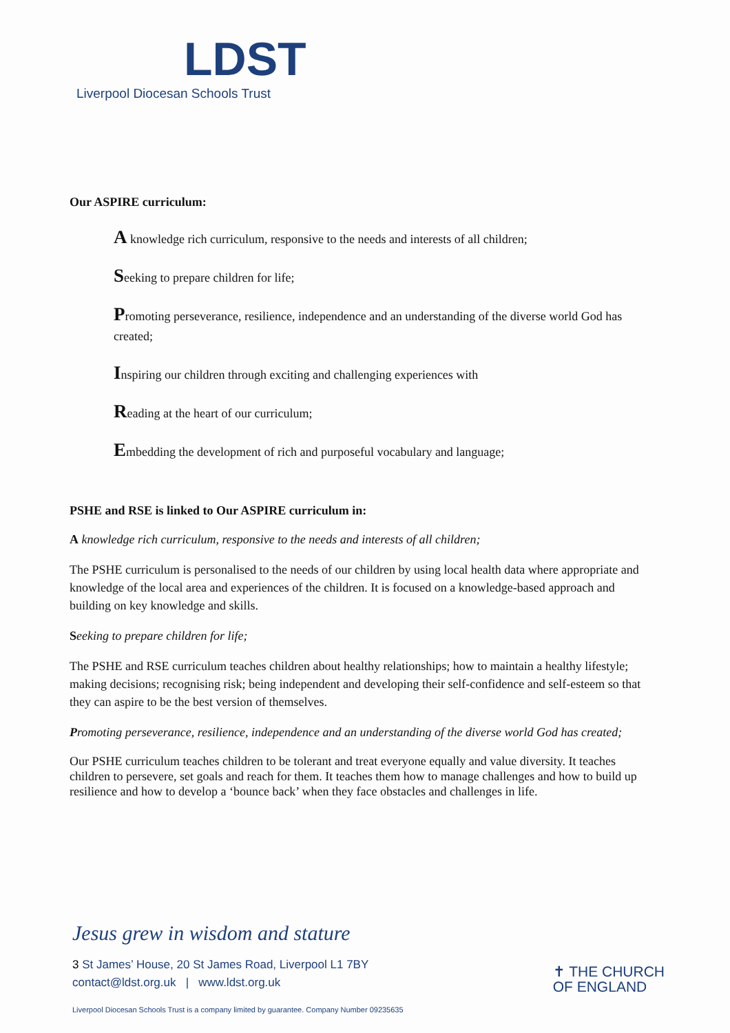LDST
Liverpool Diocesan Schools Trust
Our ASPIRE curriculum:
A knowledge rich curriculum, responsive to the needs and interests of all children;
Seeking to prepare children for life;
Promoting perseverance, resilience, independence and an understanding of the diverse world God has created;
Inspiring our children through exciting and challenging experiences with
Reading at the heart of our curriculum;
Embedding the development of rich and purposeful vocabulary and language;
PSHE and RSE is linked to Our ASPIRE curriculum in:
A knowledge rich curriculum, responsive to the needs and interests of all children;
The PSHE curriculum is personalised to the needs of our children by using local health data where appropriate and knowledge of the local area and experiences of the children. It is focused on a knowledge-based approach and building on key knowledge and skills.
Seeking to prepare children for life;
The PSHE and RSE curriculum teaches children about healthy relationships; how to maintain a healthy lifestyle; making decisions; recognising risk; being independent and developing their self-confidence and self-esteem so that they can aspire to be the best version of themselves.
Promoting perseverance, resilience, independence and an understanding of the diverse world God has created;
Our PSHE curriculum teaches children to be tolerant and treat everyone equally and value diversity. It teaches children to persevere, set goals and reach for them. It teaches them how to manage challenges and how to build up resilience and how to develop a ‘bounce back’ when they face obstacles and challenges in life.
Jesus grew in wisdom and stature
3 St James’ House, 20 St James Road, Liverpool L1 7BY
contact@ldst.org.uk | www.ldst.org.uk
✝ THE CHURCH
OF ENGLAND
Liverpool Diocesan Schools Trust is a company limited by guarantee. Company Number 09235635